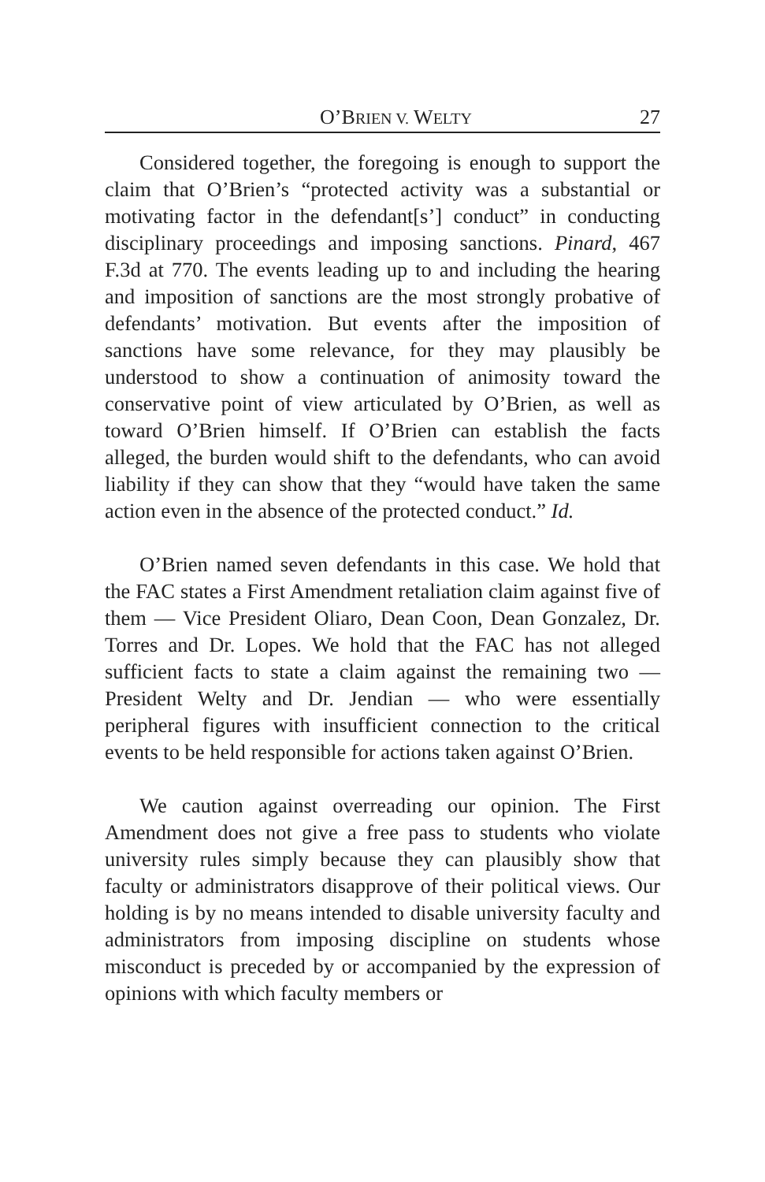O’BRIEN V. WELTY 27
Considered together, the foregoing is enough to support the claim that O’Brien’s “protected activity was a substantial or motivating factor in the defendant[s’] conduct” in conducting disciplinary proceedings and imposing sanctions. Pinard, 467 F.3d at 770. The events leading up to and including the hearing and imposition of sanctions are the most strongly probative of defendants’ motivation. But events after the imposition of sanctions have some relevance, for they may plausibly be understood to show a continuation of animosity toward the conservative point of view articulated by O’Brien, as well as toward O’Brien himself. If O’Brien can establish the facts alleged, the burden would shift to the defendants, who can avoid liability if they can show that they “would have taken the same action even in the absence of the protected conduct.” Id.
O’Brien named seven defendants in this case. We hold that the FAC states a First Amendment retaliation claim against five of them — Vice President Oliaro, Dean Coon, Dean Gonzalez, Dr. Torres and Dr. Lopes. We hold that the FAC has not alleged sufficient facts to state a claim against the remaining two — President Welty and Dr. Jendian — who were essentially peripheral figures with insufficient connection to the critical events to be held responsible for actions taken against O’Brien.
We caution against overreading our opinion. The First Amendment does not give a free pass to students who violate university rules simply because they can plausibly show that faculty or administrators disapprove of their political views. Our holding is by no means intended to disable university faculty and administrators from imposing discipline on students whose misconduct is preceded by or accompanied by the expression of opinions with which faculty members or